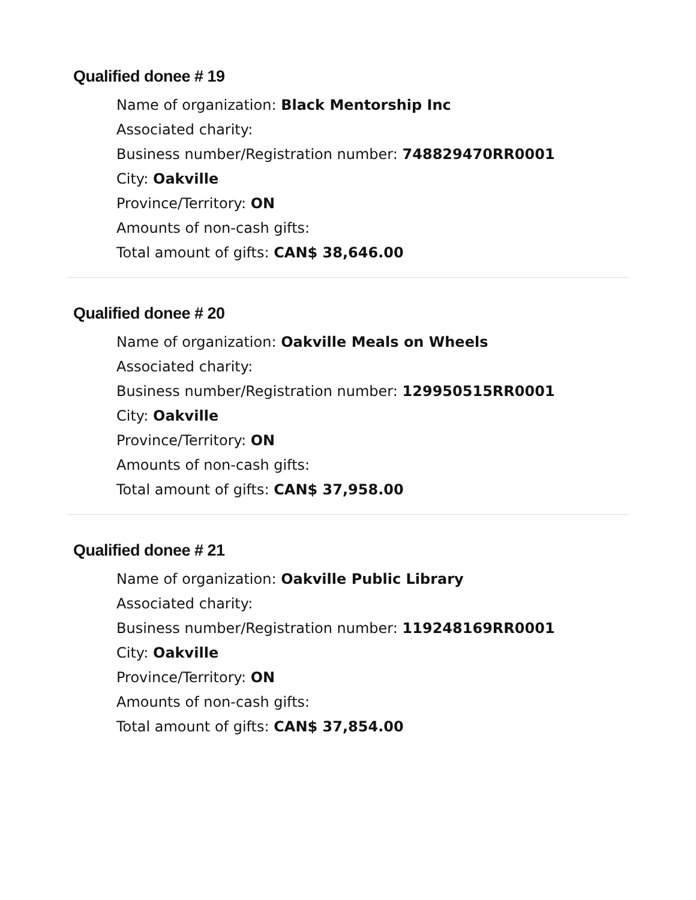Qualified donee # 19
Name of organization: Black Mentorship Inc
Associated charity:
Business number/Registration number: 748829470RR0001
City: Oakville
Province/Territory: ON
Amounts of non-cash gifts:
Total amount of gifts: CAN$ 38,646.00
Qualified donee # 20
Name of organization: Oakville Meals on Wheels
Associated charity:
Business number/Registration number: 129950515RR0001
City: Oakville
Province/Territory: ON
Amounts of non-cash gifts:
Total amount of gifts: CAN$ 37,958.00
Qualified donee # 21
Name of organization: Oakville Public Library
Associated charity:
Business number/Registration number: 119248169RR0001
City: Oakville
Province/Territory: ON
Amounts of non-cash gifts:
Total amount of gifts: CAN$ 37,854.00